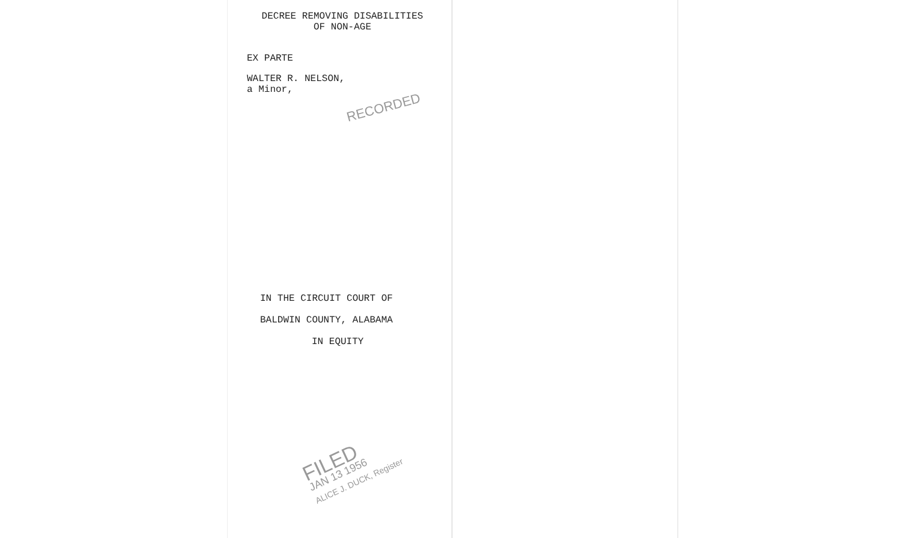DECREE REMOVING DISABILITIES
OF NON-AGE
EX PARTE
WALTER R. NELSON,
a Minor,
RECORDED
IN THE CIRCUIT COURT OF
BALDWIN COUNTY, ALABAMA
IN EQUITY
FILED
JAN 13 1956
ALICE J. DUCK, Register